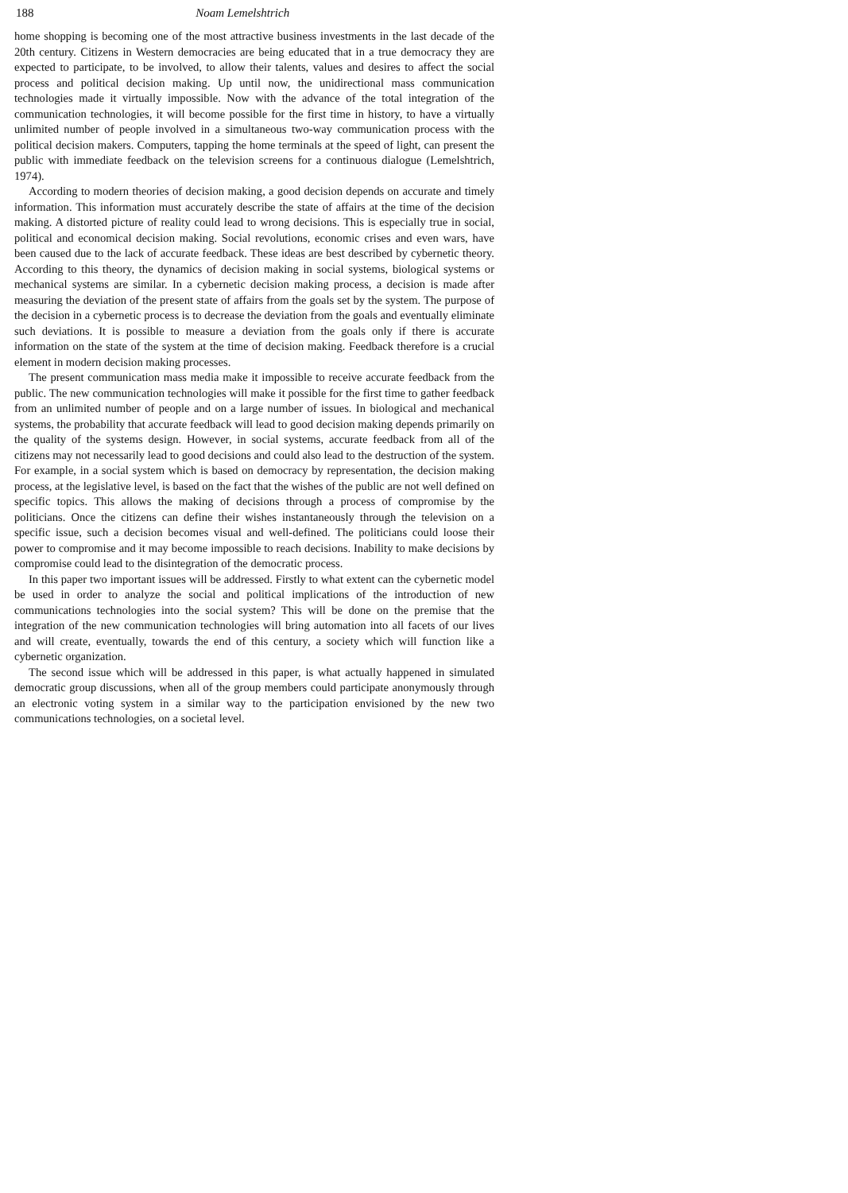188 Noam Lemelshtrich
home shopping is becoming one of the most attractive business investments in the last decade of the 20th century. Citizens in Western democracies are being educated that in a true democracy they are expected to participate, to be involved, to allow their talents, values and desires to affect the social process and political decision making. Up until now, the unidirectional mass communication technologies made it virtually impossible. Now with the advance of the total integration of the communication technologies, it will become possible for the first time in history, to have a virtually unlimited number of people involved in a simultaneous two-way communication process with the political decision makers. Computers, tapping the home terminals at the speed of light, can present the public with immediate feedback on the television screens for a continuous dialogue (Lemelshtrich, 1974).
According to modern theories of decision making, a good decision depends on accurate and timely information. This information must accurately describe the state of affairs at the time of the decision making. A distorted picture of reality could lead to wrong decisions. This is especially true in social, political and economical decision making. Social revolutions, economic crises and even wars, have been caused due to the lack of accurate feedback. These ideas are best described by cybernetic theory. According to this theory, the dynamics of decision making in social systems, biological systems or mechanical systems are similar. In a cybernetic decision making process, a decision is made after measuring the deviation of the present state of affairs from the goals set by the system. The purpose of the decision in a cybernetic process is to decrease the deviation from the goals and eventually eliminate such deviations. It is possible to measure a deviation from the goals only if there is accurate information on the state of the system at the time of decision making. Feedback therefore is a crucial element in modern decision making processes.
The present communication mass media make it impossible to receive accurate feedback from the public. The new communication technologies will make it possible for the first time to gather feedback from an unlimited number of people and on a large number of issues. In biological and mechanical systems, the probability that accurate feedback will lead to good decision making depends primarily on the quality of the systems design. However, in social systems, accurate feedback from all of the citizens may not necessarily lead to good decisions and could also lead to the destruction of the system. For example, in a social system which is based on democracy by representation, the decision making process, at the legislative level, is based on the fact that the wishes of the public are not well defined on specific topics. This allows the making of decisions through a process of compromise by the politicians. Once the citizens can define their wishes instantaneously through the television on a specific issue, such a decision becomes visual and well-defined. The politicians could loose their power to compromise and it may become impossible to reach decisions. Inability to make decisions by compromise could lead to the disintegration of the democratic process.
In this paper two important issues will be addressed. Firstly to what extent can the cybernetic model be used in order to analyze the social and political implications of the introduction of new communications technologies into the social system? This will be done on the premise that the integration of the new communication technologies will bring automation into all facets of our lives and will create, eventually, towards the end of this century, a society which will function like a cybernetic organization.
The second issue which will be addressed in this paper, is what actually happened in simulated democratic group discussions, when all of the group members could participate anonymously through an electronic voting system in a similar way to the participation envisioned by the new two communications technologies, on a societal level.